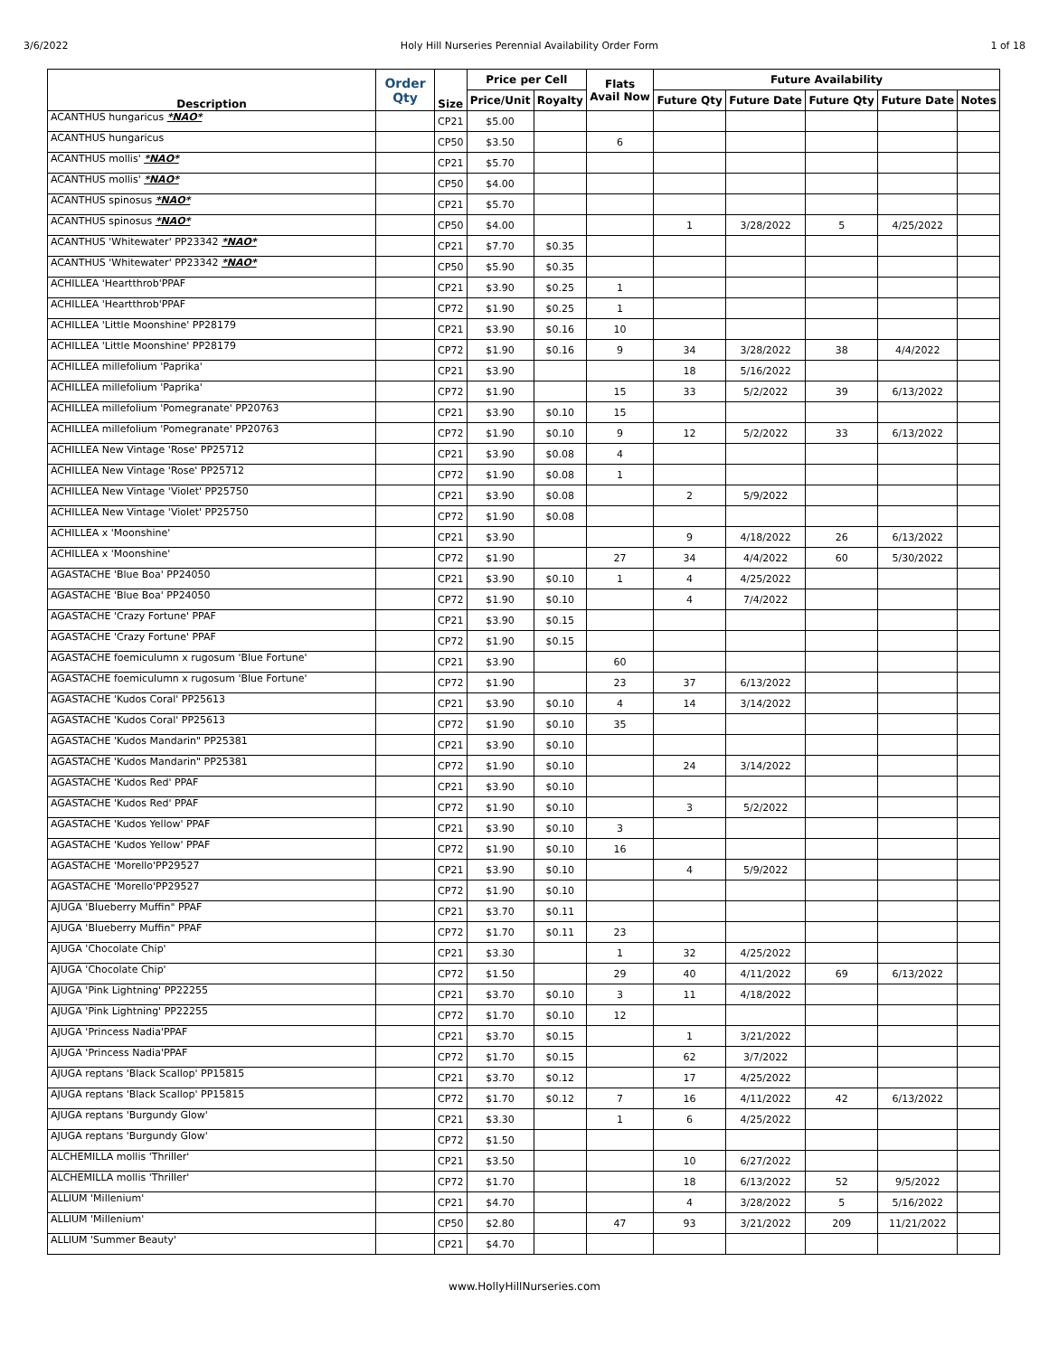3/6/2022 Holy Hill Nurseries Perennial Availability Order Form 1 of 18
| Description | Order Qty | Size | Price per Cell | | Flats Avail Now | Future Availability | | | | |
| --- | --- | --- | --- | --- | --- | --- | --- | --- | --- | --- |
| | | | Price/Unit | Royalty | | Future Qty | Future Date | Future Qty | Future Date | Notes |
| ACANTHUS hungaricus *NAO* | | CP21 | $5.00 | | | | | | | |
| ACANTHUS hungaricus | | CP50 | $3.50 | | 6 | | | | | |
| ACANTHUS mollis' *NAO* | | CP21 | $5.70 | | | | | | | |
| ACANTHUS mollis' *NAO* | | CP50 | $4.00 | | | | | | | |
| ACANTHUS spinosus *NAO* | | CP21 | $5.70 | | | | | | | |
| ACANTHUS spinosus *NAO* | | CP50 | $4.00 | | | 1 | 3/28/2022 | 5 | 4/25/2022 | |
| ACANTHUS 'Whitewater' PP23342 *NAO* | | CP21 | $7.70 | $0.35 | | | | | | |
| ACANTHUS 'Whitewater' PP23342 *NAO* | | CP50 | $5.90 | $0.35 | | | | | | |
| ACHILLEA 'Heartthrob'PPAF | | CP21 | $3.90 | $0.25 | 1 | | | | | |
| ACHILLEA 'Heartthrob'PPAF | | CP72 | $1.90 | $0.25 | 1 | | | | | |
| ACHILLEA 'Little Moonshine' PP28179 | | CP21 | $3.90 | $0.16 | 10 | | | | | |
| ACHILLEA 'Little Moonshine' PP28179 | | CP72 | $1.90 | $0.16 | 9 | 34 | 3/28/2022 | 38 | 4/4/2022 | |
| ACHILLEA millefolium 'Paprika' | | CP21 | $3.90 | | | 18 | 5/16/2022 | | | |
| ACHILLEA millefolium 'Paprika' | | CP72 | $1.90 | | 15 | 33 | 5/2/2022 | 39 | 6/13/2022 | |
| ACHILLEA millefolium 'Pomegranate' PP20763 | | CP21 | $3.90 | $0.10 | 15 | | | | | |
| ACHILLEA millefolium 'Pomegranate' PP20763 | | CP72 | $1.90 | $0.10 | 9 | 12 | 5/2/2022 | 33 | 6/13/2022 | |
| ACHILLEA New Vintage 'Rose' PP25712 | | CP21 | $3.90 | $0.08 | 4 | | | | | |
| ACHILLEA New Vintage 'Rose' PP25712 | | CP72 | $1.90 | $0.08 | 1 | | | | | |
| ACHILLEA New Vintage 'Violet' PP25750 | | CP21 | $3.90 | $0.08 | | 2 | 5/9/2022 | | | |
| ACHILLEA New Vintage 'Violet' PP25750 | | CP72 | $1.90 | $0.08 | | | | | | |
| ACHILLEA x 'Moonshine' | | CP21 | $3.90 | | | 9 | 4/18/2022 | 26 | 6/13/2022 | |
| ACHILLEA x 'Moonshine' | | CP72 | $1.90 | | 27 | 34 | 4/4/2022 | 60 | 5/30/2022 | |
| AGASTACHE 'Blue Boa' PP24050 | | CP21 | $3.90 | $0.10 | 1 | 4 | 4/25/2022 | | | |
| AGASTACHE 'Blue Boa' PP24050 | | CP72 | $1.90 | $0.10 | | 4 | 7/4/2022 | | | |
| AGASTACHE 'Crazy Fortune' PPAF | | CP21 | $3.90 | $0.15 | | | | | | |
| AGASTACHE 'Crazy Fortune' PPAF | | CP72 | $1.90 | $0.15 | | | | | | |
| AGASTACHE foemiculumn x rugosum 'Blue Fortune' | | CP21 | $3.90 | | 60 | | | | | |
| AGASTACHE foemiculumn x rugosum 'Blue Fortune' | | CP72 | $1.90 | | 23 | 37 | 6/13/2022 | | | |
| AGASTACHE 'Kudos Coral' PP25613 | | CP21 | $3.90 | $0.10 | 4 | 14 | 3/14/2022 | | | |
| AGASTACHE 'Kudos Coral' PP25613 | | CP72 | $1.90 | $0.10 | 35 | | | | | |
| AGASTACHE 'Kudos Mandarin" PP25381 | | CP21 | $3.90 | $0.10 | | | | | | |
| AGASTACHE 'Kudos Mandarin" PP25381 | | CP72 | $1.90 | $0.10 | | 24 | 3/14/2022 | | | |
| AGASTACHE 'Kudos Red' PPAF | | CP21 | $3.90 | $0.10 | | | | | | |
| AGASTACHE 'Kudos Red' PPAF | | CP72 | $1.90 | $0.10 | | 3 | 5/2/2022 | | | |
| AGASTACHE 'Kudos Yellow' PPAF | | CP21 | $3.90 | $0.10 | 3 | | | | | |
| AGASTACHE 'Kudos Yellow' PPAF | | CP72 | $1.90 | $0.10 | 16 | | | | | |
| AGASTACHE 'Morello'PP29527 | | CP21 | $3.90 | $0.10 | | 4 | 5/9/2022 | | | |
| AGASTACHE 'Morello'PP29527 | | CP72 | $1.90 | $0.10 | | | | | | |
| AJUGA 'Blueberry Muffin" PPAF | | CP21 | $3.70 | $0.11 | | | | | | |
| AJUGA 'Blueberry Muffin" PPAF | | CP72 | $1.70 | $0.11 | 23 | | | | | |
| AJUGA 'Chocolate Chip' | | CP21 | $3.30 | | 1 | 32 | 4/25/2022 | | | |
| AJUGA 'Chocolate Chip' | | CP72 | $1.50 | | 29 | 40 | 4/11/2022 | 69 | 6/13/2022 | |
| AJUGA 'Pink Lightning' PP22255 | | CP21 | $3.70 | $0.10 | 3 | 11 | 4/18/2022 | | | |
| AJUGA 'Pink Lightning' PP22255 | | CP72 | $1.70 | $0.10 | 12 | | | | | |
| AJUGA 'Princess Nadia'PPAF | | CP21 | $3.70 | $0.15 | | 1 | 3/21/2022 | | | |
| AJUGA 'Princess Nadia'PPAF | | CP72 | $1.70 | $0.15 | | 62 | 3/7/2022 | | | |
| AJUGA reptans 'Black Scallop' PP15815 | | CP21 | $3.70 | $0.12 | | 17 | 4/25/2022 | | | |
| AJUGA reptans 'Black Scallop' PP15815 | | CP72 | $1.70 | $0.12 | 7 | 16 | 4/11/2022 | 42 | 6/13/2022 | |
| AJUGA reptans 'Burgundy Glow' | | CP21 | $3.30 | | 1 | 6 | 4/25/2022 | | | |
| AJUGA reptans 'Burgundy Glow' | | CP72 | $1.50 | | | | | | | |
| ALCHEMILLA mollis 'Thriller' | | CP21 | $3.50 | | | 10 | 6/27/2022 | | | |
| ALCHEMILLA mollis 'Thriller' | | CP72 | $1.70 | | | 18 | 6/13/2022 | 52 | 9/5/2022 | |
| ALLIUM 'Millenium' | | CP21 | $4.70 | | | 4 | 3/28/2022 | 5 | 5/16/2022 | |
| ALLIUM 'Millenium' | | CP50 | $2.80 | | 47 | 93 | 3/21/2022 | 209 | 11/21/2022 | |
| ALLIUM 'Summer Beauty' | | CP21 | $4.70 | | | | | | | |
www.HollyHillNurseries.com